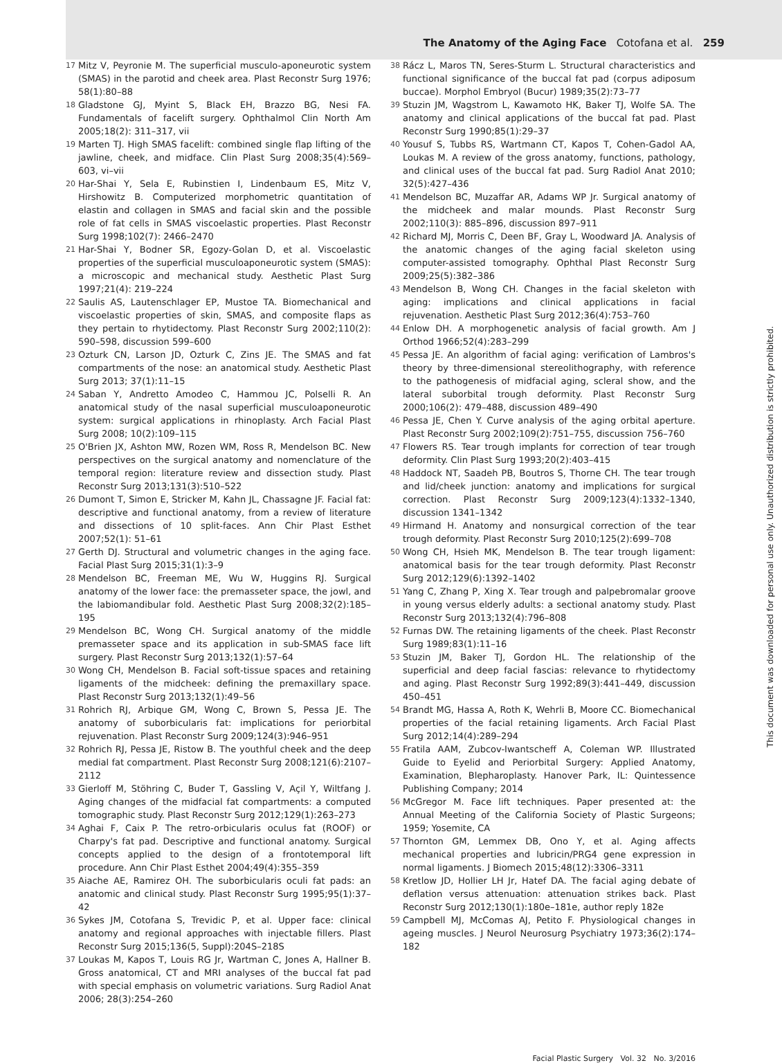The Anatomy of the Aging Face Cotofana et al. 259
This document was downloaded for personal use only. Unauthorized distribution is strictly prohibited.
17 Mitz V, Peyronie M. The superficial musculo-aponeurotic system (SMAS) in the parotid and cheek area. Plast Reconstr Surg 1976; 58(1):80–88
18 Gladstone GJ, Myint S, Black EH, Brazzo BG, Nesi FA. Fundamentals of facelift surgery. Ophthalmol Clin North Am 2005;18(2): 311–317, vii
19 Marten TJ. High SMAS facelift: combined single flap lifting of the jawline, cheek, and midface. Clin Plast Surg 2008;35(4):569–603, vi–vii
20 Har-Shai Y, Sela E, Rubinstien I, Lindenbaum ES, Mitz V, Hirshowitz B. Computerized morphometric quantitation of elastin and collagen in SMAS and facial skin and the possible role of fat cells in SMAS viscoelastic properties. Plast Reconstr Surg 1998;102(7): 2466–2470
21 Har-Shai Y, Bodner SR, Egozy-Golan D, et al. Viscoelastic properties of the superficial musculoaponeurotic system (SMAS): a microscopic and mechanical study. Aesthetic Plast Surg 1997;21(4): 219–224
22 Saulis AS, Lautenschlager EP, Mustoe TA. Biomechanical and viscoelastic properties of skin, SMAS, and composite flaps as they pertain to rhytidectomy. Plast Reconstr Surg 2002;110(2): 590–598, discussion 599–600
23 Ozturk CN, Larson JD, Ozturk C, Zins JE. The SMAS and fat compartments of the nose: an anatomical study. Aesthetic Plast Surg 2013; 37(1):11–15
24 Saban Y, Andretto Amodeo C, Hammou JC, Polselli R. An anatomical study of the nasal superficial musculoaponeurotic system: surgical applications in rhinoplasty. Arch Facial Plast Surg 2008; 10(2):109–115
25 O'Brien JX, Ashton MW, Rozen WM, Ross R, Mendelson BC. New perspectives on the surgical anatomy and nomenclature of the temporal region: literature review and dissection study. Plast Reconstr Surg 2013;131(3):510–522
26 Dumont T, Simon E, Stricker M, Kahn JL, Chassagne JF. Facial fat: descriptive and functional anatomy, from a review of literature and dissections of 10 split-faces. Ann Chir Plast Esthet 2007;52(1): 51–61
27 Gerth DJ. Structural and volumetric changes in the aging face. Facial Plast Surg 2015;31(1):3–9
28 Mendelson BC, Freeman ME, Wu W, Huggins RJ. Surgical anatomy of the lower face: the premasseter space, the jowl, and the labiomandibular fold. Aesthetic Plast Surg 2008;32(2):185–195
29 Mendelson BC, Wong CH. Surgical anatomy of the middle premasseter space and its application in sub-SMAS face lift surgery. Plast Reconstr Surg 2013;132(1):57–64
30 Wong CH, Mendelson B. Facial soft-tissue spaces and retaining ligaments of the midcheek: defining the premaxillary space. Plast Reconstr Surg 2013;132(1):49–56
31 Rohrich RJ, Arbique GM, Wong C, Brown S, Pessa JE. The anatomy of suborbicularis fat: implications for periorbital rejuvenation. Plast Reconstr Surg 2009;124(3):946–951
32 Rohrich RJ, Pessa JE, Ristow B. The youthful cheek and the deep medial fat compartment. Plast Reconstr Surg 2008;121(6):2107–2112
33 Gierloff M, Stöhring C, Buder T, Gassling V, Açil Y, Wiltfang J. Aging changes of the midfacial fat compartments: a computed tomographic study. Plast Reconstr Surg 2012;129(1):263–273
34 Aghai F, Caix P. The retro-orbicularis oculus fat (ROOF) or Charpy's fat pad. Descriptive and functional anatomy. Surgical concepts applied to the design of a frontotemporal lift procedure. Ann Chir Plast Esthet 2004;49(4):355–359
35 Aiache AE, Ramirez OH. The suborbicularis oculi fat pads: an anatomic and clinical study. Plast Reconstr Surg 1995;95(1):37–42
36 Sykes JM, Cotofana S, Trevidic P, et al. Upper face: clinical anatomy and regional approaches with injectable fillers. Plast Reconstr Surg 2015;136(5, Suppl):204S–218S
37 Loukas M, Kapos T, Louis RG Jr, Wartman C, Jones A, Hallner B. Gross anatomical, CT and MRI analyses of the buccal fat pad with special emphasis on volumetric variations. Surg Radiol Anat 2006; 28(3):254–260
38 Rácz L, Maros TN, Seres-Sturm L. Structural characteristics and functional significance of the buccal fat pad (corpus adiposum buccae). Morphol Embryol (Bucur) 1989;35(2):73–77
39 Stuzin JM, Wagstrom L, Kawamoto HK, Baker TJ, Wolfe SA. The anatomy and clinical applications of the buccal fat pad. Plast Reconstr Surg 1990;85(1):29–37
40 Yousuf S, Tubbs RS, Wartmann CT, Kapos T, Cohen-Gadol AA, Loukas M. A review of the gross anatomy, functions, pathology, and clinical uses of the buccal fat pad. Surg Radiol Anat 2010; 32(5):427–436
41 Mendelson BC, Muzaffar AR, Adams WP Jr. Surgical anatomy of the midcheek and malar mounds. Plast Reconstr Surg 2002;110(3): 885–896, discussion 897–911
42 Richard MJ, Morris C, Deen BF, Gray L, Woodward JA. Analysis of the anatomic changes of the aging facial skeleton using computer-assisted tomography. Ophthal Plast Reconstr Surg 2009;25(5):382–386
43 Mendelson B, Wong CH. Changes in the facial skeleton with aging: implications and clinical applications in facial rejuvenation. Aesthetic Plast Surg 2012;36(4):753–760
44 Enlow DH. A morphogenetic analysis of facial growth. Am J Orthod 1966;52(4):283–299
45 Pessa JE. An algorithm of facial aging: verification of Lambros's theory by three-dimensional stereolithography, with reference to the pathogenesis of midfacial aging, scleral show, and the lateral suborbital trough deformity. Plast Reconstr Surg 2000;106(2): 479–488, discussion 489–490
46 Pessa JE, Chen Y. Curve analysis of the aging orbital aperture. Plast Reconstr Surg 2002;109(2):751–755, discussion 756–760
47 Flowers RS. Tear trough implants for correction of tear trough deformity. Clin Plast Surg 1993;20(2):403–415
48 Haddock NT, Saadeh PB, Boutros S, Thorne CH. The tear trough and lid/cheek junction: anatomy and implications for surgical correction. Plast Reconstr Surg 2009;123(4):1332–1340, discussion 1341–1342
49 Hirmand H. Anatomy and nonsurgical correction of the tear trough deformity. Plast Reconstr Surg 2010;125(2):699–708
50 Wong CH, Hsieh MK, Mendelson B. The tear trough ligament: anatomical basis for the tear trough deformity. Plast Reconstr Surg 2012;129(6):1392–1402
51 Yang C, Zhang P, Xing X. Tear trough and palpebromalar groove in young versus elderly adults: a sectional anatomy study. Plast Reconstr Surg 2013;132(4):796–808
52 Furnas DW. The retaining ligaments of the cheek. Plast Reconstr Surg 1989;83(1):11–16
53 Stuzin JM, Baker TJ, Gordon HL. The relationship of the superficial and deep facial fascias: relevance to rhytidectomy and aging. Plast Reconstr Surg 1992;89(3):441–449, discussion 450–451
54 Brandt MG, Hassa A, Roth K, Wehrli B, Moore CC. Biomechanical properties of the facial retaining ligaments. Arch Facial Plast Surg 2012;14(4):289–294
55 Fratila AAM, Zubcov-Iwantscheff A, Coleman WP. Illustrated Guide to Eyelid and Periorbital Surgery: Applied Anatomy, Examination, Blepharoplasty. Hanover Park, IL: Quintessence Publishing Company; 2014
56 McGregor M. Face lift techniques. Paper presented at: the Annual Meeting of the California Society of Plastic Surgeons; 1959; Yosemite, CA
57 Thornton GM, Lemmex DB, Ono Y, et al. Aging affects mechanical properties and lubricin/PRG4 gene expression in normal ligaments. J Biomech 2015;48(12):3306–3311
58 Kretlow JD, Hollier LH Jr, Hatef DA. The facial aging debate of deflation versus attenuation: attenuation strikes back. Plast Reconstr Surg 2012;130(1):180e–181e, author reply 182e
59 Campbell MJ, McComas AJ, Petito F. Physiological changes in ageing muscles. J Neurol Neurosurg Psychiatry 1973;36(2):174–182
Facial Plastic Surgery Vol. 32 No. 3/2016